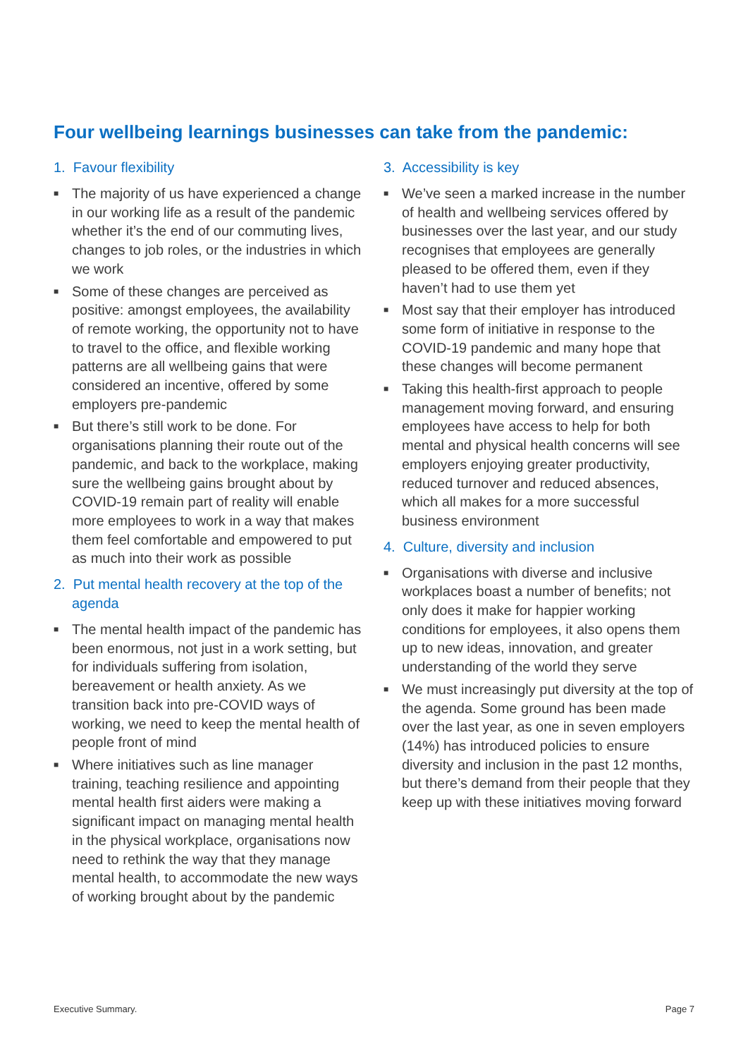Four wellbeing learnings businesses can take from the pandemic:
1. Favour flexibility
■ The majority of us have experienced a change in our working life as a result of the pandemic whether it’s the end of our commuting lives, changes to job roles, or the industries in which we work
■ Some of these changes are perceived as positive: amongst employees, the availability of remote working, the opportunity not to have to travel to the office, and flexible working patterns are all wellbeing gains that were considered an incentive, offered by some employers pre-pandemic
■ But there’s still work to be done. For organisations planning their route out of the pandemic, and back to the workplace, making sure the wellbeing gains brought about by COVID-19 remain part of reality will enable more employees to work in a way that makes them feel comfortable and empowered to put as much into their work as possible
2. Put mental health recovery at the top of the agenda
■ The mental health impact of the pandemic has been enormous, not just in a work setting, but for individuals suffering from isolation, bereavement or health anxiety. As we transition back into pre-COVID ways of working, we need to keep the mental health of people front of mind
■ Where initiatives such as line manager training, teaching resilience and appointing mental health first aiders were making a significant impact on managing mental health in the physical workplace, organisations now need to rethink the way that they manage mental health, to accommodate the new ways of working brought about by the pandemic
3. Accessibility is key
■ We’ve seen a marked increase in the number of health and wellbeing services offered by businesses over the last year, and our study recognises that employees are generally pleased to be offered them, even if they haven’t had to use them yet
■ Most say that their employer has introduced some form of initiative in response to the COVID-19 pandemic and many hope that these changes will become permanent
■ Taking this health-first approach to people management moving forward, and ensuring employees have access to help for both mental and physical health concerns will see employers enjoying greater productivity, reduced turnover and reduced absences, which all makes for a more successful business environment
4. Culture, diversity and inclusion
■ Organisations with diverse and inclusive workplaces boast a number of benefits; not only does it make for happier working conditions for employees, it also opens them up to new ideas, innovation, and greater understanding of the world they serve
■ We must increasingly put diversity at the top of the agenda. Some ground has been made over the last year, as one in seven employers (14%) has introduced policies to ensure diversity and inclusion in the past 12 months, but there’s demand from their people that they keep up with these initiatives moving forward
Executive Summary. Page 7